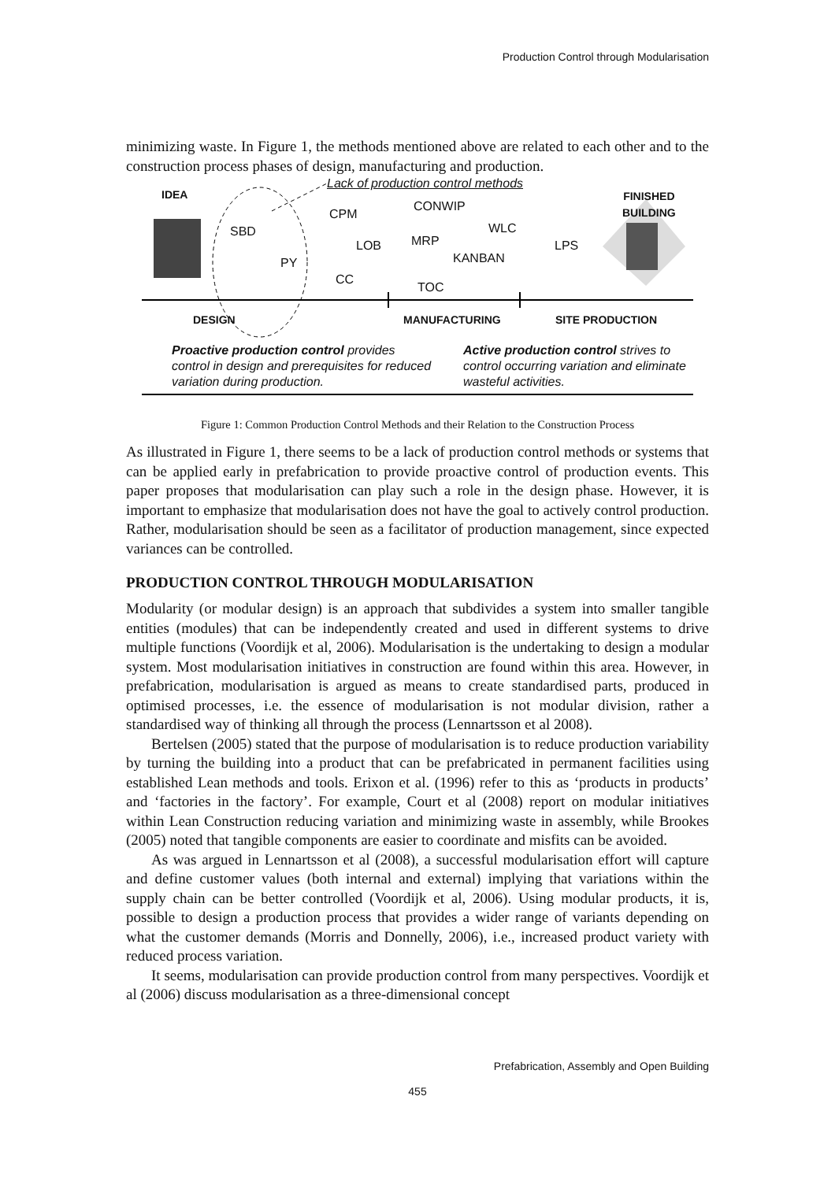Production Control through Modularisation
minimizing waste. In Figure 1, the methods mentioned above are related to each other and to the construction process phases of design, manufacturing and production.
Lack of production control methods
IDEA FINISHED
BUILDING CPM
CONWIP
SBD WLC
LOB MRP LPS
PY KANBAN
CC
TOC
DESIGN MANUFACTURING SITE PRODUCTION
Proactive production control provides control in design and prerequisites for reduced variation during production. Active production control strives to control occurring variation and eliminate wasteful activities.
Figure 1: Common Production Control Methods and their Relation to the Construction Process
As illustrated in Figure 1, there seems to be a lack of production control methods or systems that can be applied early in prefabrication to provide proactive control of production events. This paper proposes that modularisation can play such a role in the design phase. However, it is important to emphasize that modularisation does not have the goal to actively control production. Rather, modularisation should be seen as a facilitator of production management, since expected variances can be controlled.
PRODUCTION CONTROL THROUGH MODULARISATION
Modularity (or modular design) is an approach that subdivides a system into smaller tangible entities (modules) that can be independently created and used in different systems to drive multiple functions (Voordijk et al, 2006). Modularisation is the undertaking to design a modular system. Most modularisation initiatives in construction are found within this area. However, in prefabrication, modularisation is argued as means to create standardised parts, produced in optimised processes, i.e. the essence of modularisation is not modular division, rather a standardised way of thinking all through the process (Lennartsson et al 2008).
Bertelsen (2005) stated that the purpose of modularisation is to reduce production variability by turning the building into a product that can be prefabricated in permanent facilities using established Lean methods and tools. Erixon et al. (1996) refer to this as ‘products in products’ and ‘factories in the factory’. For example, Court et al (2008) report on modular initiatives within Lean Construction reducing variation and minimizing waste in assembly, while Brookes (2005) noted that tangible components are easier to coordinate and misfits can be avoided.
As was argued in Lennartsson et al (2008), a successful modularisation effort will capture and define customer values (both internal and external) implying that variations within the supply chain can be better controlled (Voordijk et al, 2006). Using modular products, it is, possible to design a production process that provides a wider range of variants depending on what the customer demands (Morris and Donnelly, 2006), i.e., increased product variety with reduced process variation.
It seems, modularisation can provide production control from many perspectives. Voordijk et al (2006) discuss modularisation as a three-dimensional concept
Prefabrication, Assembly and Open Building
455